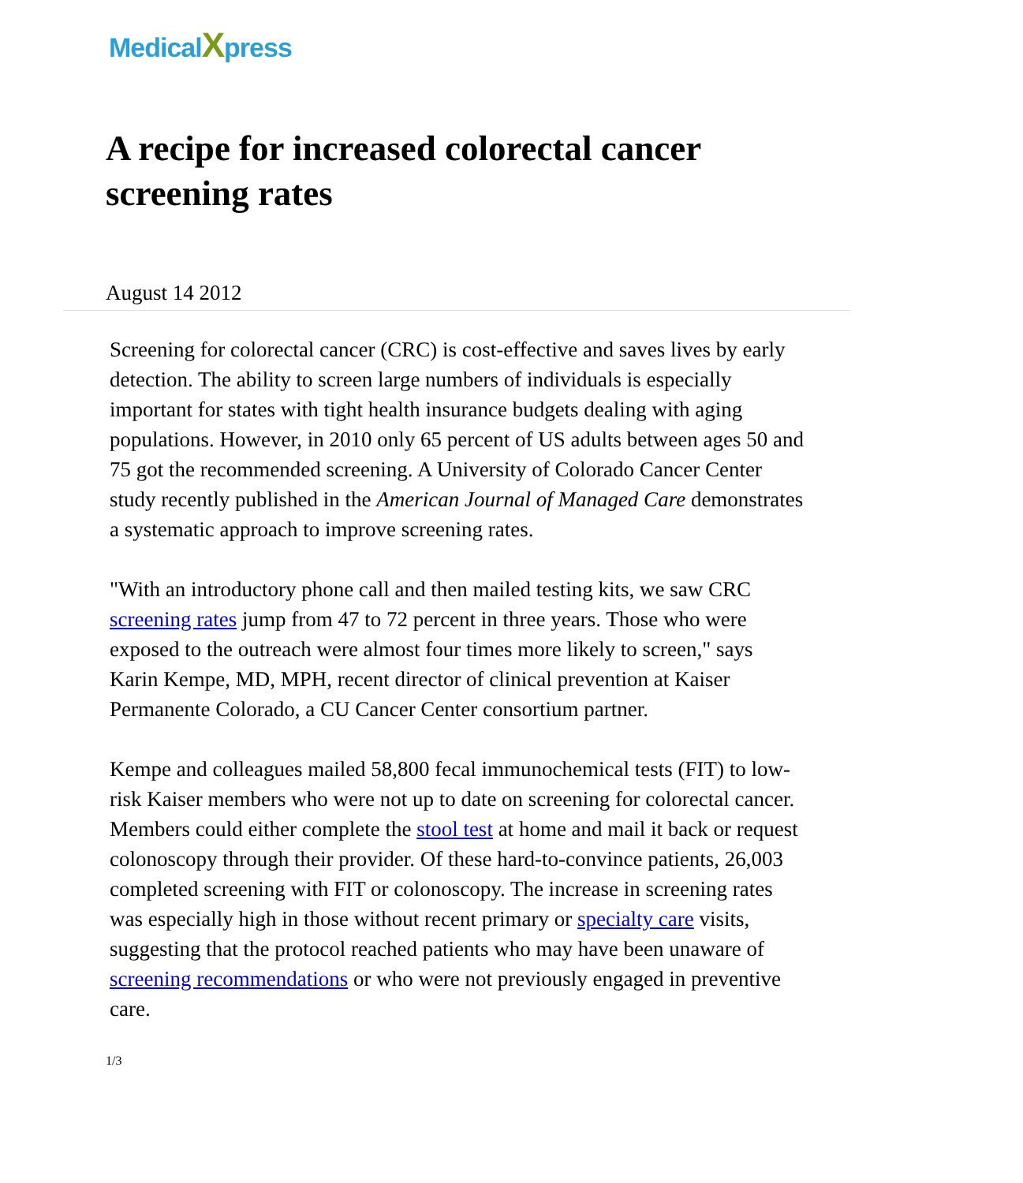MedicalXpress
A recipe for increased colorectal cancer screening rates
August 14 2012
Screening for colorectal cancer (CRC) is cost-effective and saves lives by early detection. The ability to screen large numbers of individuals is especially important for states with tight health insurance budgets dealing with aging populations. However, in 2010 only 65 percent of US adults between ages 50 and 75 got the recommended screening. A University of Colorado Cancer Center study recently published in the American Journal of Managed Care demonstrates a systematic approach to improve screening rates.
"With an introductory phone call and then mailed testing kits, we saw CRC screening rates jump from 47 to 72 percent in three years. Those who were exposed to the outreach were almost four times more likely to screen," says Karin Kempe, MD, MPH, recent director of clinical prevention at Kaiser Permanente Colorado, a CU Cancer Center consortium partner.
Kempe and colleagues mailed 58,800 fecal immunochemical tests (FIT) to low-risk Kaiser members who were not up to date on screening for colorectal cancer. Members could either complete the stool test at home and mail it back or request colonoscopy through their provider. Of these hard-to-convince patients, 26,003 completed screening with FIT or colonoscopy. The increase in screening rates was especially high in those without recent primary or specialty care visits, suggesting that the protocol reached patients who may have been unaware of screening recommendations or who were not previously engaged in preventive care.
1/3